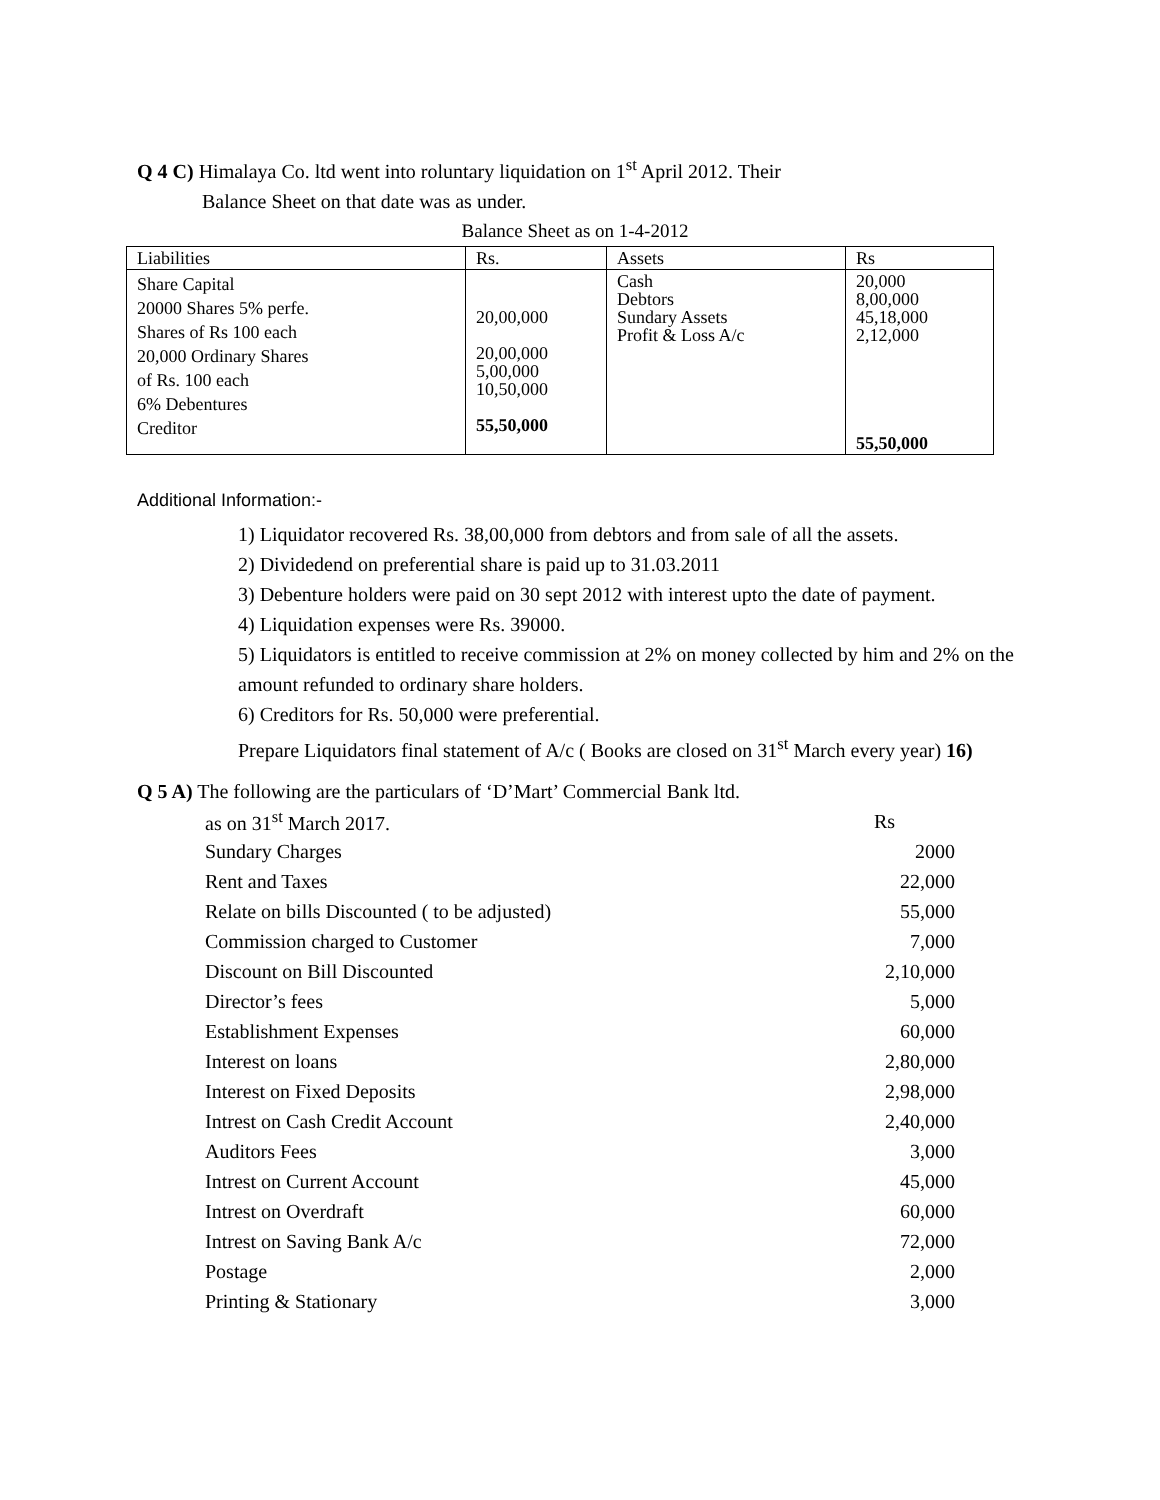Q 4 C) Himalaya Co. ltd went into roluntary liquidation on 1<sup>st</sup> April 2012. Their
Balance Sheet on that date was as under.
Balance Sheet as on 1-4-2012
| Liabilities | Rs. | Assets | Rs |
| Share Capital 20000 Shares 5% perfe. Shares of Rs 100 each 20,000 Ordinary Shares of Rs. 100 each 6% Debentures Creditor | 20,00,000 20,00,000 5,00,000 10,50,000 55,50,000 | Cash Debtors Sundary Assets Profit & Loss A/c | 20,000 8,00,000 45,18,000 2,12,000 55,50,000 |
Additional Information:-
1) Liquidator recovered Rs. 38,00,000 from debtors and from sale of all the assets.
2) Dividedend on preferential share is paid up to 31.03.2011
3) Debenture holders were paid on 30 sept 2012 with interest upto the date of payment.
4) Liquidation expenses were Rs. 39000.
5) Liquidators is entitled to receive commission at 2% on money collected by him and 2% on the amount refunded to ordinary share holders.
6) Creditors for Rs. 50,000 were preferential.
Prepare Liquidators final statement of A/c ( Books are closed on 31<sup>st</sup> March every year) 16)
Q 5 A) The following are the particulars of ‘D’Mart’ Commercial Bank ltd.
| as on 31<sup>st</sup> March 2017. | Rs |
| Sundary Charges | 2000 |
| Rent and Taxes | 22,000 |
| Relate on bills Discounted ( to be adjusted) | 55,000 |
| Commission charged to Customer | 7,000 |
| Discount on Bill Discounted | 2,10,000 |
| Director’s fees | 5,000 |
| Establishment Expenses | 60,000 |
| Interest on loans | 2,80,000 |
| Interest on Fixed Deposits | 2,98,000 |
| Intrest on Cash Credit Account | 2,40,000 |
| Auditors Fees | 3,000 |
| Intrest on Current Account | 45,000 |
| Intrest on Overdraft | 60,000 |
| Intrest on Saving Bank A/c | 72,000 |
| Postage | 2,000 |
| Printing & Stationary | 3,000 |